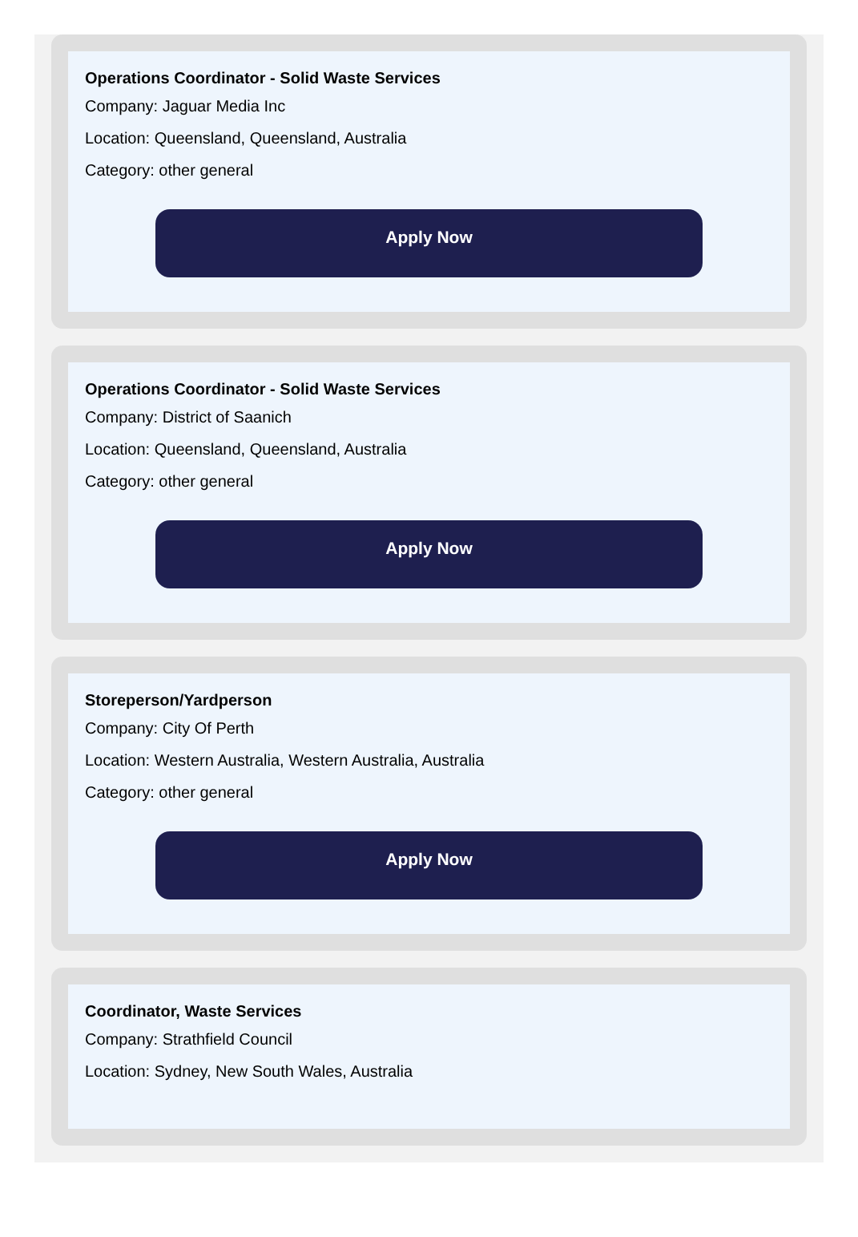Operations Coordinator - Solid Waste Services
Company: Jaguar Media Inc
Location: Queensland, Queensland, Australia
Category: other general
Apply Now
Operations Coordinator - Solid Waste Services
Company: District of Saanich
Location: Queensland, Queensland, Australia
Category: other general
Apply Now
Storeperson/Yardperson
Company: City Of Perth
Location: Western Australia, Western Australia, Australia
Category: other general
Apply Now
Coordinator, Waste Services
Company: Strathfield Council
Location: Sydney, New South Wales, Australia